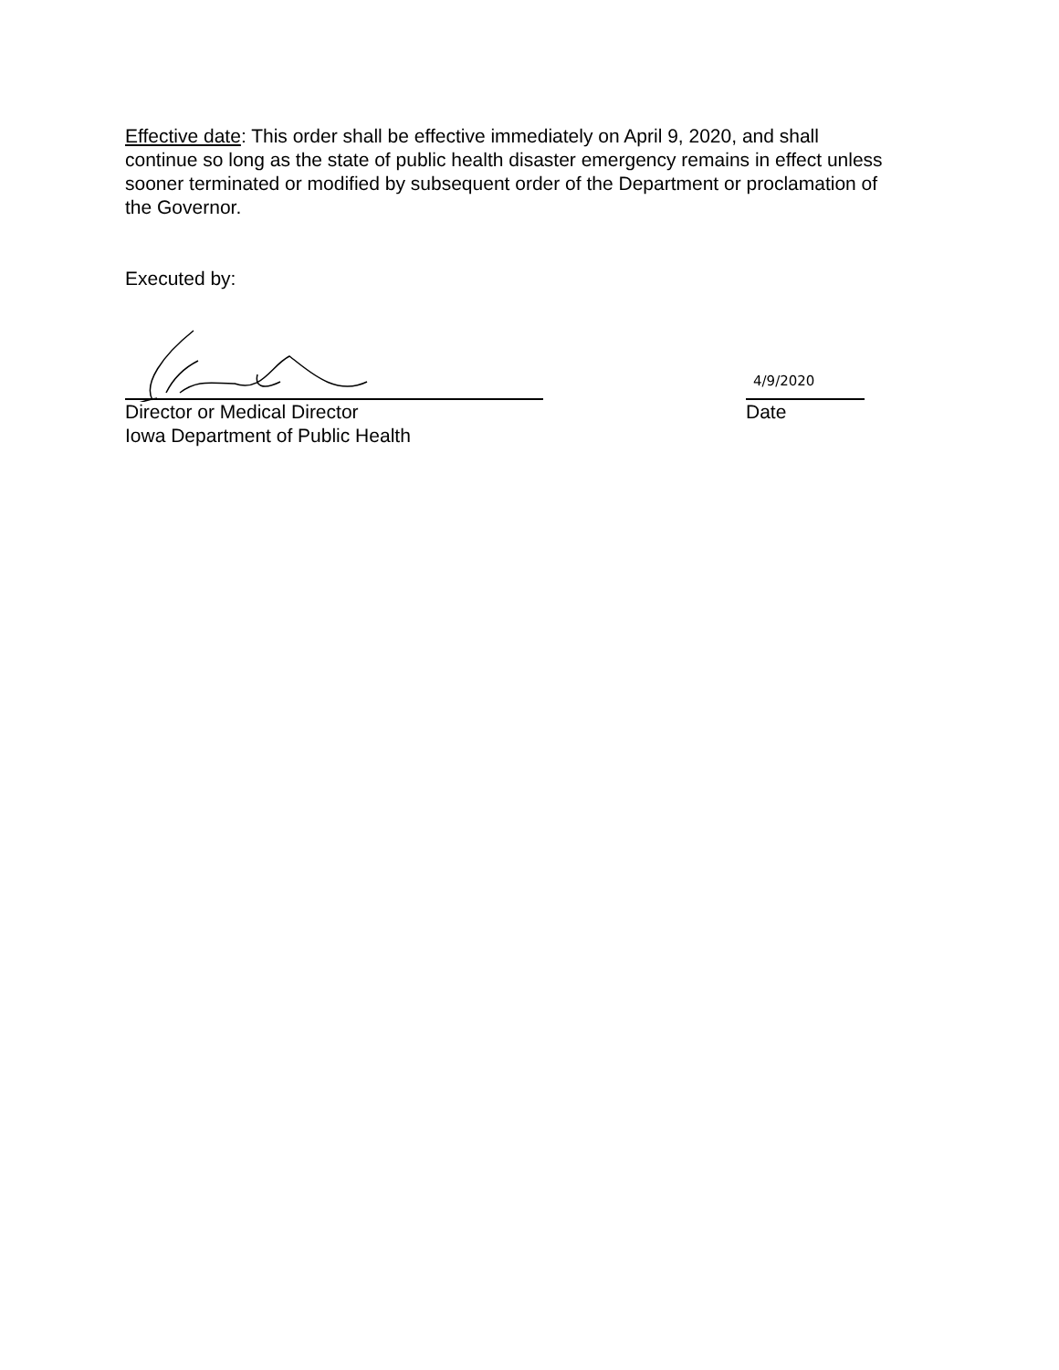Effective date: This order shall be effective immediately on April 9, 2020, and shall continue so long as the state of public health disaster emergency remains in effect unless sooner terminated or modified by subsequent order of the Department or proclamation of the Governor.
Executed by:
4/9/2020
Director or Medical Director Date
Iowa Department of Public Health